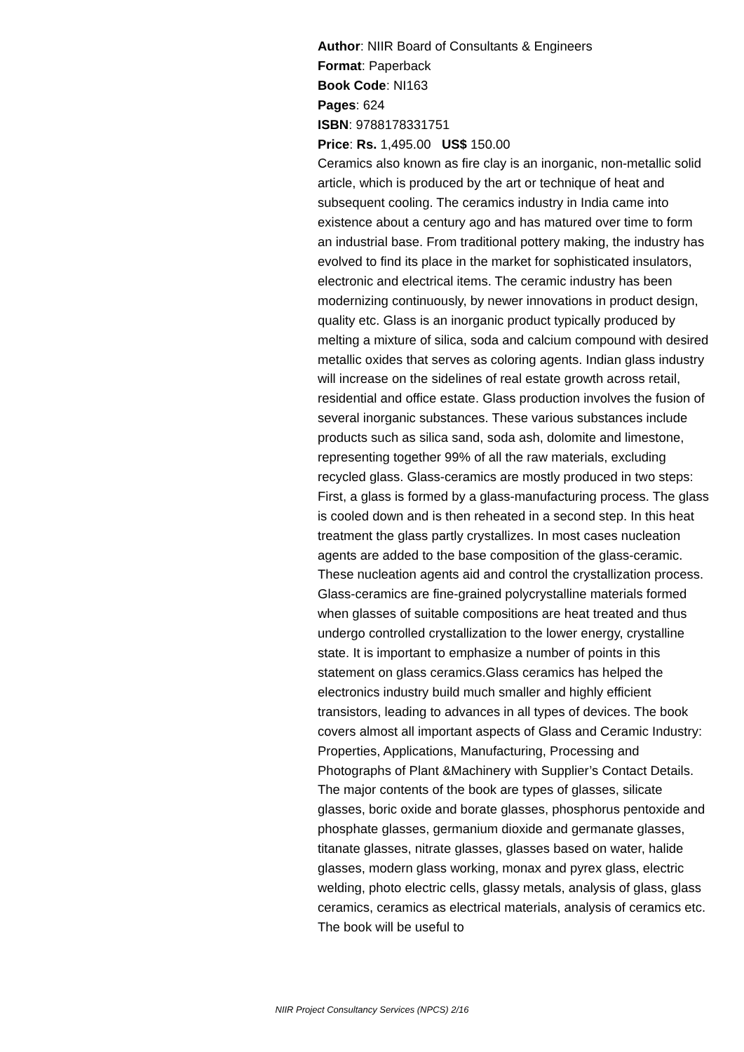Author: NIIR Board of Consultants & Engineers
Format: Paperback
Book Code: NI163
Pages: 624
ISBN: 9788178331751
Price: Rs. 1,495.00 US$ 150.00
Ceramics also known as fire clay is an inorganic, non-metallic solid article, which is produced by the art or technique of heat and subsequent cooling. The ceramics industry in India came into existence about a century ago and has matured over time to form an industrial base. From traditional pottery making, the industry has evolved to find its place in the market for sophisticated insulators, electronic and electrical items. The ceramic industry has been modernizing continuously, by newer innovations in product design, quality etc. Glass is an inorganic product typically produced by melting a mixture of silica, soda and calcium compound with desired metallic oxides that serves as coloring agents. Indian glass industry will increase on the sidelines of real estate growth across retail, residential and office estate. Glass production involves the fusion of several inorganic substances. These various substances include products such as silica sand, soda ash, dolomite and limestone, representing together 99% of all the raw materials, excluding recycled glass. Glass-ceramics are mostly produced in two steps: First, a glass is formed by a glass-manufacturing process. The glass is cooled down and is then reheated in a second step. In this heat treatment the glass partly crystallizes. In most cases nucleation agents are added to the base composition of the glass-ceramic. These nucleation agents aid and control the crystallization process. Glass-ceramics are fine-grained polycrystalline materials formed when glasses of suitable compositions are heat treated and thus undergo controlled crystallization to the lower energy, crystalline state. It is important to emphasize a number of points in this statement on glass ceramics.Glass ceramics has helped the electronics industry build much smaller and highly efficient transistors, leading to advances in all types of devices. The book covers almost all important aspects of Glass and Ceramic Industry: Properties, Applications, Manufacturing, Processing and Photographs of Plant &Machinery with Supplier’s Contact Details. The major contents of the book are types of glasses, silicate glasses, boric oxide and borate glasses, phosphorus pentoxide and phosphate glasses, germanium dioxide and germanate glasses, titanate glasses, nitrate glasses, glasses based on water, halide glasses, modern glass working, monax and pyrex glass, electric welding, photo electric cells, glassy metals, analysis of glass, glass ceramics, ceramics as electrical materials, analysis of ceramics etc. The book will be useful to
NIIR Project Consultancy Services (NPCS) 2/16